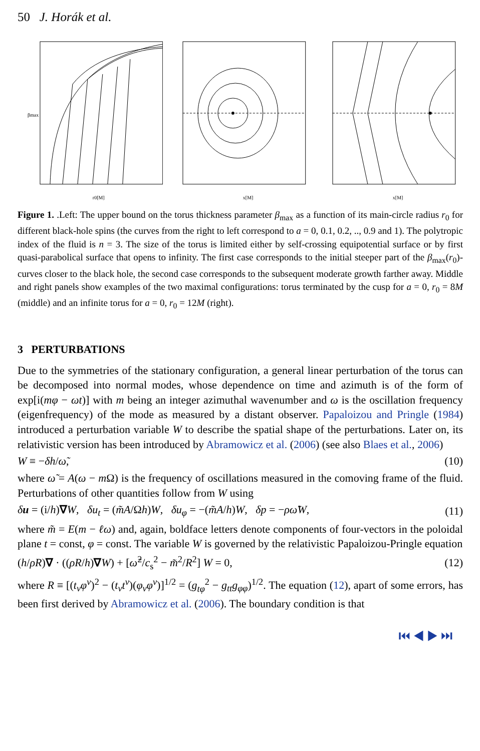50 J. Horák et al.
βmax
r0[M]
x[M]
x[M]
Figure 1. .Left: The upper bound on the torus thickness parameter β<sub>max</sub> as a function of its main-circle radius r<sub>0</sub> for different black-hole spins (the curves from the right to left correspond to a = 0, 0.1, 0.2, .., 0.9 and 1). The polytropic index of the fluid is n = 3. The size of the torus is limited either by self-crossing equipotential surface or by first quasi-parabolical surface that opens to infinity. The first case corresponds to the initial steeper part of the β<sub>max</sub>(r<sub>0</sub>)-curves closer to the black hole, the second case corresponds to the subsequent moderate growth farther away. Middle and right panels show examples of the two maximal configurations: torus terminated by the cusp for a = 0, r<sub>0</sub> = 8M (middle) and an infinite torus for a = 0, r<sub>0</sub> = 12M (right).
3 PERTURBATIONS
Due to the symmetries of the stationary configuration, a general linear perturbation of the torus can be decomposed into normal modes, whose dependence on time and azimuth is of the form of exp[i(mφ − ωt)] with m being an integer azimuthal wavenumber and ω is the oscillation frequency (eigenfrequency) of the mode as measured by a distant observer. Papaloizou and Pringle (1984) introduced a perturbation variable W to describe the spatial shape of the perturbations. Later on, its relativistic version has been introduced by Abramowicz et al. (2006) (see also Blaes et al., 2006)
W ≡ −δh/ω̃, (10)
where ω̃ = A(ω − m Ω) is the frequency of oscillations measured in the comoving frame of the fluid. Perturbations of other quantities follow from W using
δu = (i/h)∇W, δu<sub>t</sub> = (m̃A/Ωh)W, δu<sub>φ</sub> = −(m̃A/h)W, δp = −ρω̃W, (11)
where m̃ = E(m − ℓω) and, again, boldface letters denote components of four-vectors in the poloidal plane t = const, φ = const. The variable W is governed by the relativistic Papaloizou-Pringle equation
(h/ρR)∇ · ((ρR/h)∇W) + [ω̃<sup>2</sup>/c<sub>s</sub><sup>2</sup> − m̃<sup>2</sup>/R<sup>2</sup>] W = 0, (12)
where R ≡ [(t<sub>ν</sub>φ<sup>ν</sup>)<sup>2</sup> − (t<sub>ν</sub>t<sup>ν</sup>)(φ<sub>ν</sub>φ<sup>ν</sup>)]<sup>1/2</sup> = (g<sub>tφ</sub><sup>2</sup> − g<sub>tt</sub>g<sub>φφ</sub>)<sup>1/2</sup>. The equation (12), apart of some errors, has been first derived by Abramowicz et al. (2006). The boundary condition is that
⏮ ◀ ▶ ⏭